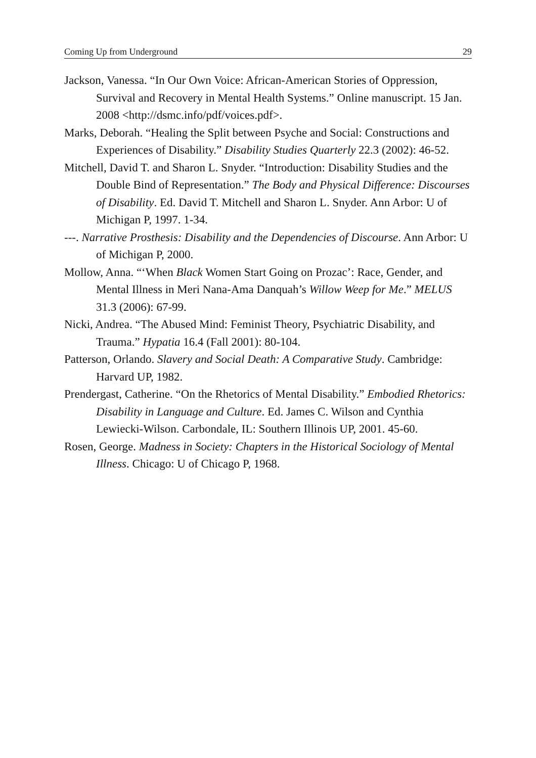Coming Up from Underground 29
Jackson, Vanessa. “In Our Own Voice: African-American Stories of Oppression, Survival and Recovery in Mental Health Systems.” Online manuscript. 15 Jan. 2008 <http://dsmc.info/pdf/voices.pdf>.
Marks, Deborah. “Healing the Split between Psyche and Social: Constructions and Experiences of Disability.” Disability Studies Quarterly 22.3 (2002): 46-52.
Mitchell, David T. and Sharon L. Snyder. “Introduction: Disability Studies and the Double Bind of Representation.” The Body and Physical Difference: Discourses of Disability. Ed. David T. Mitchell and Sharon L. Snyder. Ann Arbor: U of Michigan P, 1997. 1-34.
---. Narrative Prosthesis: Disability and the Dependencies of Discourse. Ann Arbor: U of Michigan P, 2000.
Mollow, Anna. “‘When Black Women Start Going on Prozac’: Race, Gender, and Mental Illness in Meri Nana-Ama Danquah’s Willow Weep for Me.” MELUS 31.3 (2006): 67-99.
Nicki, Andrea. “The Abused Mind: Feminist Theory, Psychiatric Disability, and Trauma.” Hypatia 16.4 (Fall 2001): 80-104.
Patterson, Orlando. Slavery and Social Death: A Comparative Study. Cambridge: Harvard UP, 1982.
Prendergast, Catherine. “On the Rhetorics of Mental Disability.” Embodied Rhetorics: Disability in Language and Culture. Ed. James C. Wilson and Cynthia Lewiecki-Wilson. Carbondale, IL: Southern Illinois UP, 2001. 45-60.
Rosen, George. Madness in Society: Chapters in the Historical Sociology of Mental Illness. Chicago: U of Chicago P, 1968.